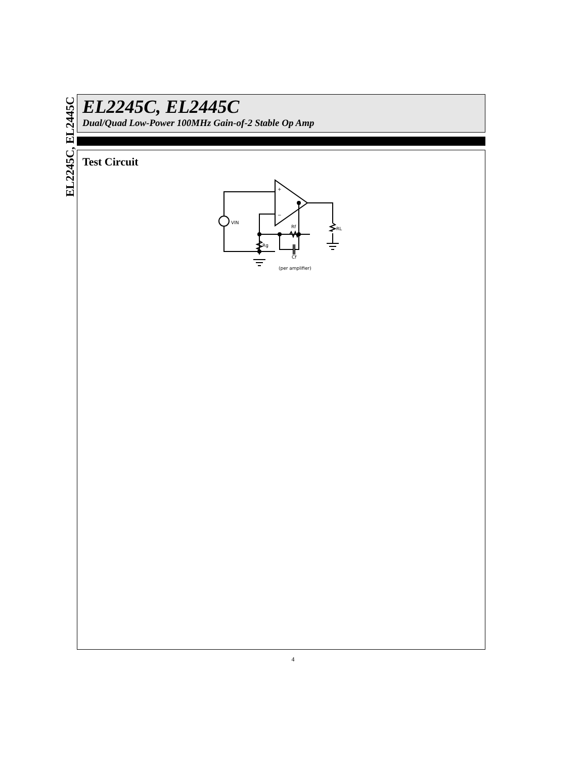EL2245C, EL2445C
EL2245C, EL2445C
Dual/Quad Low-Power 100MHz Gain-of-2 Stable Op Amp
Test Circuit
+
−
VIN
Rf
Rg
Cf
RL
(per amplifier)
4